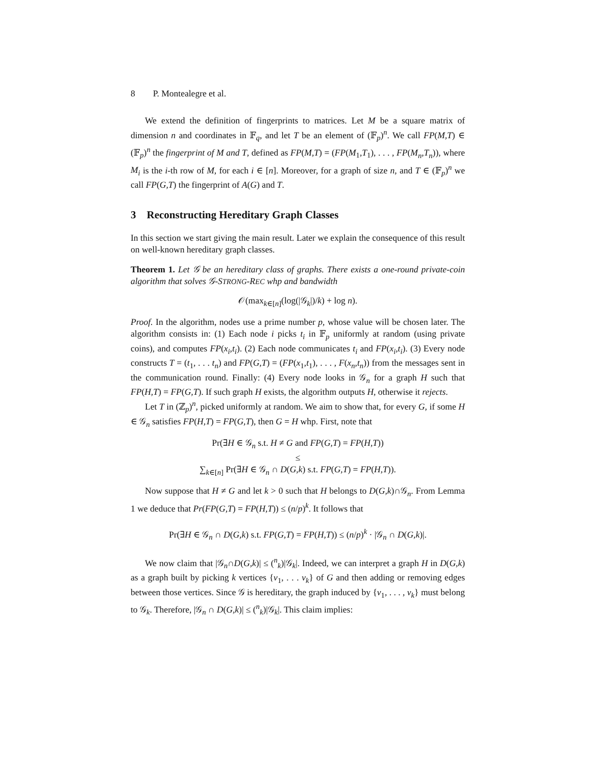8 P. Montealegre et al.
We extend the definition of fingerprints to matrices. Let M be a square matrix of dimension n and coordinates in 𝔽<sub>q</sub>, and let T be an element of (𝔽<sub>p</sub>)<sup>n</sup>. We call FP(M,T) ∈ (𝔽<sub>p</sub>)<sup>n</sup> the fingerprint of M and T, defined as FP(M,T) = (FP(M<sub>1</sub>,T<sub>1</sub>), . . . , FP(M<sub>n</sub>,T<sub>n</sub>)), where M<sub>i</sub> is the i-th row of M, for each i ∈ [n]. Moreover, for a graph of size n, and T ∈ (𝔽<sub>p</sub>)<sup>n</sup> we call FP(G,T) the fingerprint of A(G) and T.
3 Reconstructing Hereditary Graph Classes
In this section we start giving the main result. Later we explain the consequence of this result on well-known hereditary graph classes.
Theorem 1. Let 𝒢 be an hereditary class of graphs. There exists a one-round private-coin algorithm that solves 𝒢-STRONG-REC whp and bandwidth
𝒪(max<sub>k∈[n]</sub>(log(|𝒢<sub>k</sub>|)/k) + log n).
Proof. In the algorithm, nodes use a prime number p, whose value will be chosen later. The algorithm consists in: (1) Each node i picks t<sub>i</sub> in 𝔽<sub>p</sub> uniformly at random (using private coins), and computes FP(x<sub>i</sub>,t<sub>i</sub>). (2) Each node communicates t<sub>i</sub> and FP(x<sub>i</sub>,t<sub>i</sub>). (3) Every node constructs T = (t<sub>1</sub>, . . . t<sub>n</sub>) and FP(G,T) = (FP(x<sub>1</sub>,t<sub>1</sub>), . . . , F(x<sub>n</sub>,t<sub>n</sub>)) from the messages sent in the communication round. Finally: (4) Every node looks in 𝒢<sub>n</sub> for a graph H such that FP(H,T) = FP(G,T). If such graph H exists, the algorithm outputs H, otherwise it rejects.
Let T in (ℤ<sub>p</sub>)<sup>n</sup>, picked uniformly at random. We aim to show that, for every G, if some H ∈ 𝒢<sub>n</sub> satisfies FP(H,T) = FP(G,T), then G = H whp. First, note that
Pr(∃H ∈ 𝒢<sub>n</sub> s.t. H ≠ G and FP(G,T) = FP(H,T))
≤
∑<sub>k∈[n]</sub> Pr(∃H ∈ 𝒢<sub>n</sub> ∩ D(G,k) s.t. FP(G,T) = FP(H,T)).
Now suppose that H ≠ G and let k > 0 such that H belongs to D(G,k)∩𝒢<sub>n</sub>. From Lemma 1 we deduce that Pr(FP(G,T) = FP(H,T)) ≤ (n/p)<sup>k</sup>. It follows that
Pr(∃H ∈ 𝒢<sub>n</sub> ∩ D(G,k) s.t. FP(G,T) = FP(H,T)) ≤ (n/p)<sup>k</sup> · |𝒢<sub>n</sub> ∩ D(G,k)|.
We now claim that |𝒢<sub>n</sub>∩D(G,k)| ≤ (<sup>n</sup><sub>k</sub>)|𝒢<sub>k</sub>|. Indeed, we can interpret a graph H in D(G,k) as a graph built by picking k vertices {v<sub>1</sub>, . . . v<sub>k</sub>} of G and then adding or removing edges between those vertices. Since 𝒢 is hereditary, the graph induced by {v<sub>1</sub>, . . . , v<sub>k</sub>} must belong to 𝒢<sub>k</sub>. Therefore, |𝒢<sub>n</sub> ∩ D(G,k)| ≤ (<sup>n</sup><sub>k</sub>)|𝒢<sub>k</sub>|. This claim implies: